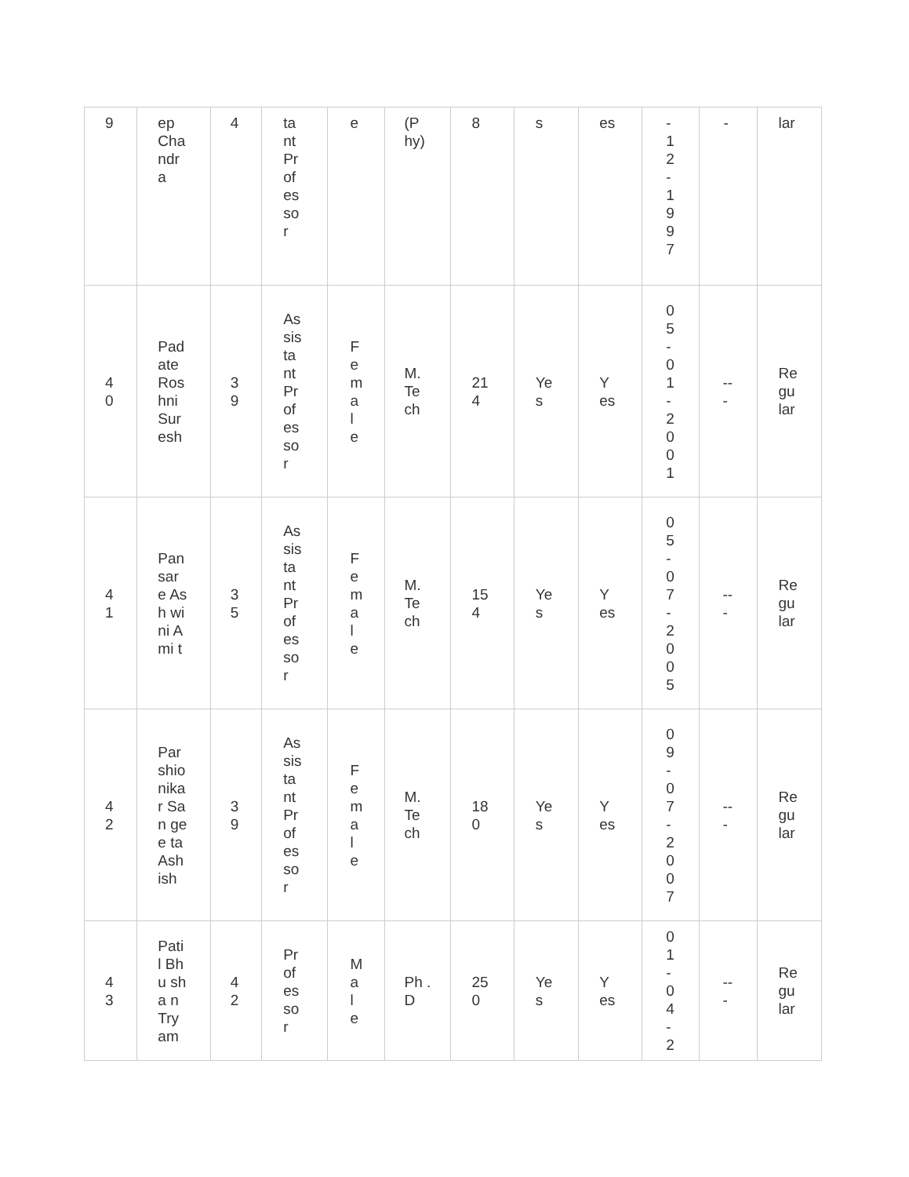| 9 | ep Cha ndr a | 4 | ta nt Pr of es so r | e | (P hy) | 8 | s | es | - 1 2 - 1 9 9 7 | - | lar |
| 4 0 | Pad ate Ros hni Sur esh | 3 9 | As sis ta nt Pr of es so r | F e m al e | M. Te ch | 21 4 | Ye s | Y es | 0 5 - 0 1 - 2 0 0 1 | -- - | Re gu lar |
| 4 1 | Pan sar e Ash wini Ami t | 3 5 | As sis ta nt Pr of es so r | F e m al e | M. Te ch | 15 4 | Ye s | Y es | 0 5 - 0 7 - 2 0 0 5 | -- - | Re gu lar |
| 4 2 | Par shio nika r San gee ta Ash ish | 3 9 | As sis ta nt Pr of es so r | F e m al e | M. Te ch | 18 0 | Ye s | Y es | 0 9 - 0 7 - 2 0 0 7 | -- - | Re gu lar |
| 4 3 | Pati l Bhu sha n Try am | 4 2 | Pr of es so r | M al e | Ph .D | 25 0 | Ye s | Y es | 0 1 - 0 4 - 2 | -- - | Re gu lar |